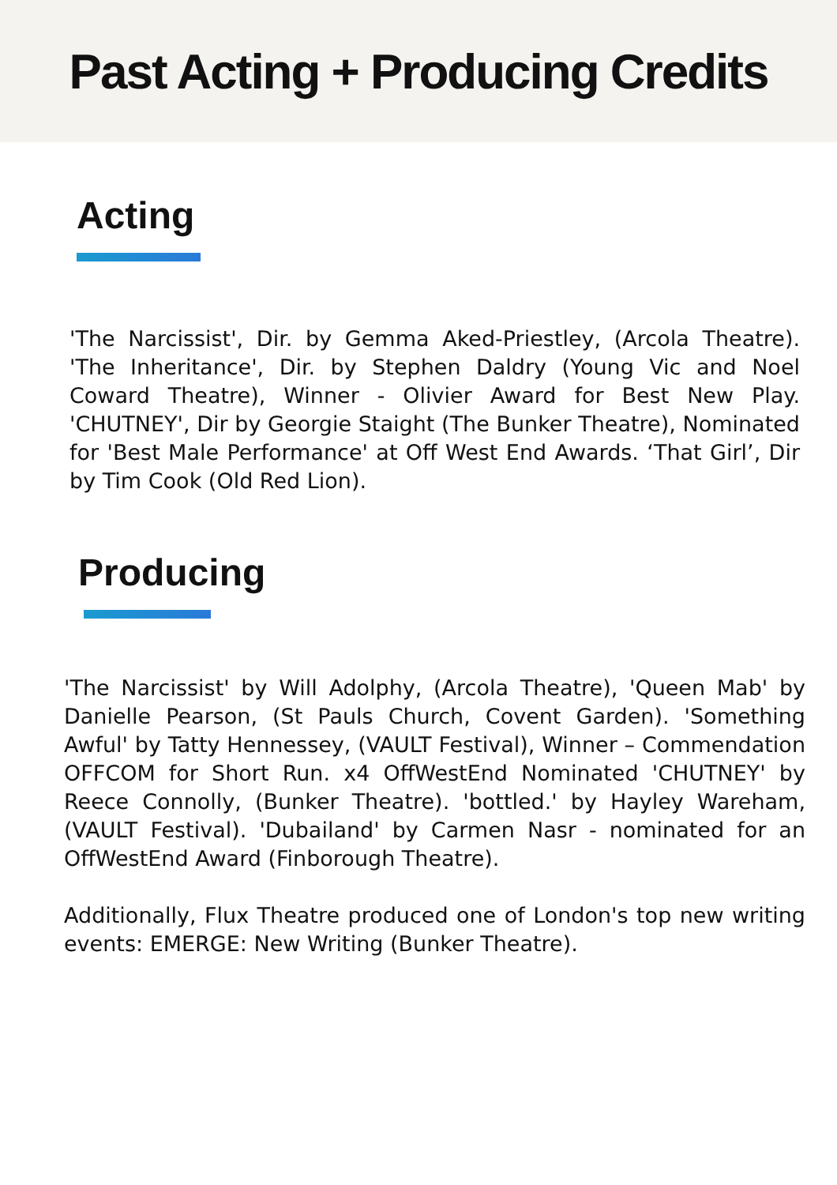Past Acting + Producing Credits
Acting
'The Narcissist', Dir. by Gemma Aked-Priestley, (Arcola Theatre). 'The Inheritance', Dir. by Stephen Daldry (Young Vic and Noel Coward Theatre), Winner - Olivier Award for Best New Play. 'CHUTNEY', Dir by Georgie Staight (The Bunker Theatre), Nominated for 'Best Male Performance' at Off West End Awards. ‘That Girl’, Dir by Tim Cook (Old Red Lion).
Producing
'The Narcissist' by Will Adolphy, (Arcola Theatre), 'Queen Mab' by Danielle Pearson, (St Pauls Church, Covent Garden). 'Something Awful' by Tatty Hennessey, (VAULT Festival), Winner – Commendation OFFCOM for Short Run. x4 OffWestEnd Nominated 'CHUTNEY' by Reece Connolly, (Bunker Theatre). 'bottled.' by Hayley Wareham, (VAULT Festival). 'Dubailand' by Carmen Nasr - nominated for an OffWestEnd Award (Finborough Theatre).
Additionally, Flux Theatre produced one of London's top new writing events: EMERGE: New Writing (Bunker Theatre).